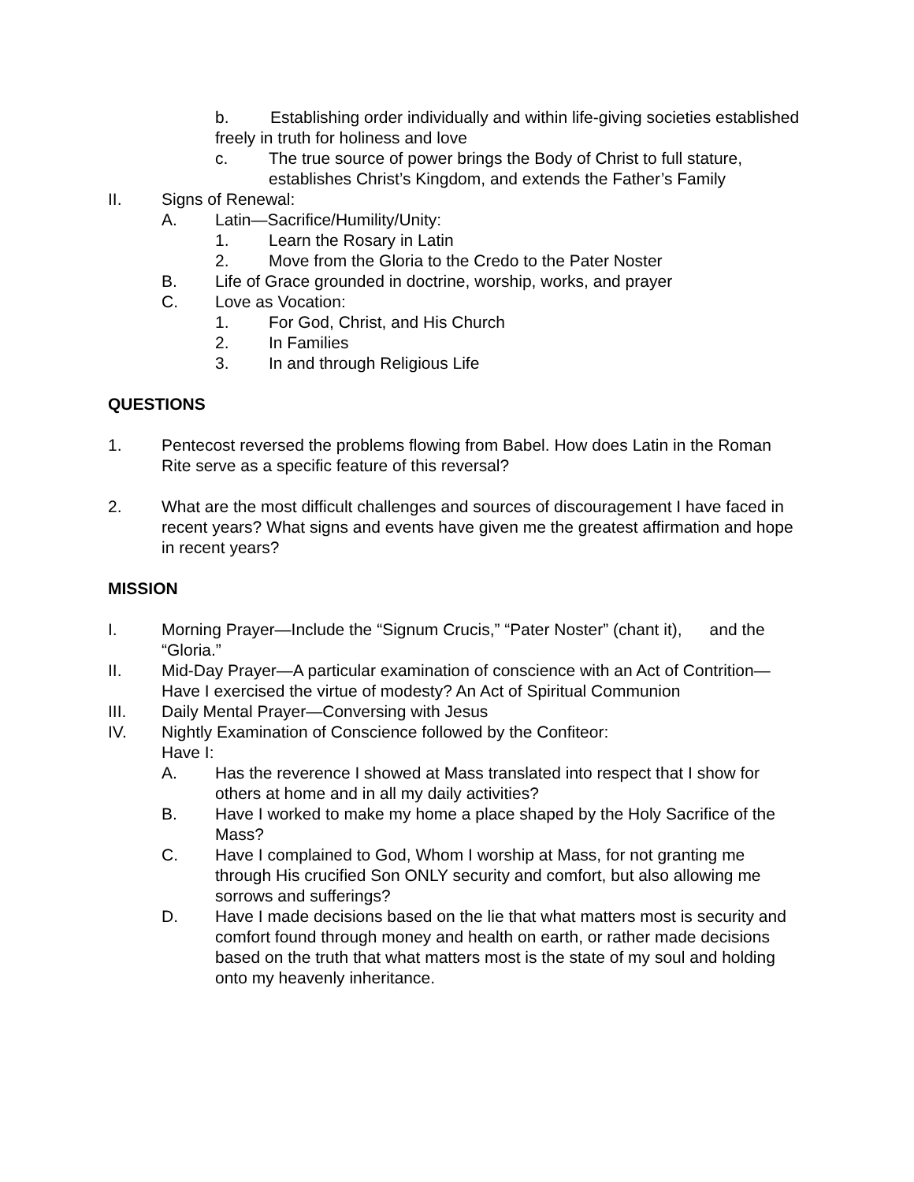b. Establishing order individually and within life-giving societies established freely in truth for holiness and love
c. The true source of power brings the Body of Christ to full stature, establishes Christ’s Kingdom, and extends the Father’s Family
II. Signs of Renewal:
A. Latin—Sacrifice/Humility/Unity:
1. Learn the Rosary in Latin
2. Move from the Gloria to the Credo to the Pater Noster
B. Life of Grace grounded in doctrine, worship, works, and prayer
C. Love as Vocation:
1. For God, Christ, and His Church
2. In Families
3. In and through Religious Life
QUESTIONS
1. Pentecost reversed the problems flowing from Babel. How does Latin in the Roman Rite serve as a specific feature of this reversal?
2. What are the most difficult challenges and sources of discouragement I have faced in recent years? What signs and events have given me the greatest affirmation and hope in recent years?
MISSION
I. Morning Prayer—Include the “Signum Crucis,” “Pater Noster” (chant it), and the “Gloria.”
II. Mid-Day Prayer—A particular examination of conscience with an Act of Contrition—Have I exercised the virtue of modesty? An Act of Spiritual Communion
III. Daily Mental Prayer—Conversing with Jesus
IV. Nightly Examination of Conscience followed by the Confiteor:
Have I:
A. Has the reverence I showed at Mass translated into respect that I show for others at home and in all my daily activities?
B. Have I worked to make my home a place shaped by the Holy Sacrifice of the Mass?
C. Have I complained to God, Whom I worship at Mass, for not granting me through His crucified Son ONLY security and comfort, but also allowing me sorrows and sufferings?
D. Have I made decisions based on the lie that what matters most is security and comfort found through money and health on earth, or rather made decisions based on the truth that what matters most is the state of my soul and holding onto my heavenly inheritance.